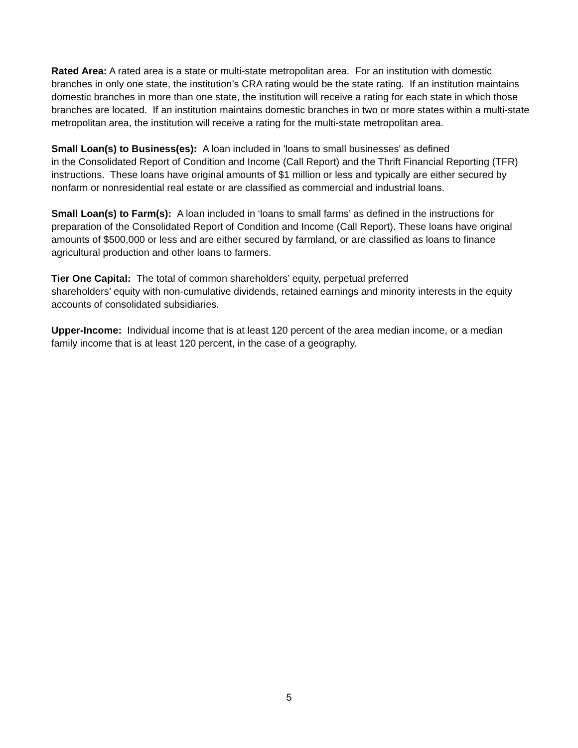Rated Area: A rated area is a state or multi-state metropolitan area. For an institution with domestic branches in only one state, the institution’s CRA rating would be the state rating. If an institution maintains domestic branches in more than one state, the institution will receive a rating for each state in which those branches are located. If an institution maintains domestic branches in two or more states within a multi-state metropolitan area, the institution will receive a rating for the multi-state metropolitan area.
Small Loan(s) to Business(es): A loan included in 'loans to small businesses' as defined
in the Consolidated Report of Condition and Income (Call Report) and the Thrift Financial Reporting (TFR) instructions. These loans have original amounts of $1 million or less and typically are either secured by nonfarm or nonresidential real estate or are classified as commercial and industrial loans.
Small Loan(s) to Farm(s): A loan included in ‘loans to small farms’ as defined in the instructions for preparation of the Consolidated Report of Condition and Income (Call Report). These loans have original amounts of $500,000 or less and are either secured by farmland, or are classified as loans to finance agricultural production and other loans to farmers.
Tier One Capital: The total of common shareholders’ equity, perpetual preferred
shareholders’ equity with non-cumulative dividends, retained earnings and minority interests in the equity accounts of consolidated subsidiaries.
Upper-Income: Individual income that is at least 120 percent of the area median income, or a median family income that is at least 120 percent, in the case of a geography.
5